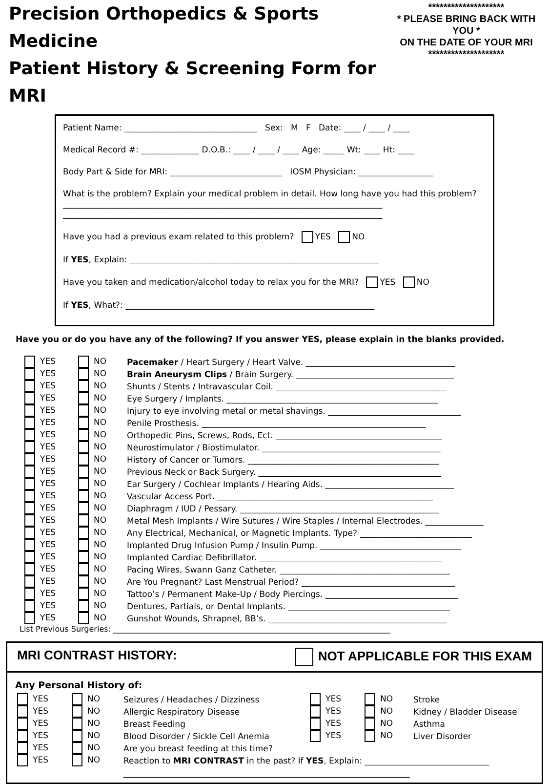Precision Orthopedics & Sports Medicine
Patient History & Screening Form for MRI
********************
* PLEASE BRING BACK WITH YOU *
ON THE DATE OF YOUR MRI
********************
Patient Name: ________________________________ Sex: M F Date: ____ / ____ / ____
Medical Record #: ______________ D.O.B.: ____ / ____ / ____ Age: _____ Wt: ____ Ht: ____
Body Part & Side for MRI: ___________________________ IOSM Physician: __________________
What is the problem? Explain your medical problem in detail. How long have you had this problem?
_____________________________________________________________________________
_____________________________________________________________________________
Have you had a previous exam related to this problem? YES NO
If YES, Explain: ____________________________________________________________
Have you taken and medication/alcohol today to relax you for the MRI? YES NO
If YES, What?: ____________________________________________________________
Have you or do you have any of the following? If you answer YES, please explain in the blanks provided.
| YES | NO | Pacemaker / Heart Surgery / Heart Valve. ____________________________________ |
| YES | NO | Brain Aneurysm Clips / Brain Surgery. ______________________________________ |
| YES | NO | Shunts / Stents / Intravascular Coil. _________________________________________ |
| YES | NO | Eye Surgery / Implants. ___________________________________________________ |
| YES | NO | Injury to eye involving metal or metal shavings. ________________________________ |
| YES | NO | Penile Prosthesis. ______________________________________________________ |
| YES | NO | Orthopedic Pins, Screws, Rods, Ect. ________________________________________ |
| YES | NO | Neurostimulator / Biostimulator. ___________________________________________ |
| YES | NO | History of Cancer or Tumors. ______________________________________________ |
| YES | NO | Previous Neck or Back Surgery. ____________________________________________ |
| YES | NO | Ear Surgery / Cochlear Implants / Hearing Aids. _______________________________ |
| YES | NO | Vascular Access Port. ____________________________________________________ |
| YES | NO | Diaphragm / IUD / Pessary. ________________________________________________ |
| YES | NO | Metal Mesh Implants / Wire Sutures / Wire Staples / Internal Electrodes. ______________ |
| YES | NO | Any Electrical, Mechanical, or Magnetic Implants. Type? ___________________________ |
| YES | NO | Implanted Drug Infusion Pump / Insulin Pump. __________________________________ |
| YES | NO | Implanted Cardiac Defibrillator. ____________________________________________ |
| YES | NO | Pacing Wires, Swann Ganz Catheter. _________________________________________ |
| YES | NO | Are You Pregnant? Last Menstrual Period? _____________________________________ |
| YES | NO | Tattoo’s / Permanent Make-Up / Body Piercings. ________________________________ |
| YES | NO | Dentures, Partials, or Dental Implants. _______________________________________ |
| YES | NO | Gunshot Wounds, Shrapnel, BB’s. ___________________________________________ |
List Previous Surgeries: _______________________________________________________________________
MRI CONTRAST HISTORY: NOT APPLICABLE FOR THIS EXAM
Any Personal History of:
| YES | NO | Seizures / Headaches / Dizziness |
| YES | NO | Allergic Respiratory Disease |
| YES | NO | Breast Feeding |
| YES | NO | Blood Disorder / Sickle Cell Anemia |
| YES | NO | Are you breast feeding at this time? |
| YES | NO | Stroke |
| YES | NO | Kidney / Bladder Disease |
| YES | NO | Asthma |
| YES | NO | Liver Disorder |
| YES | NO | Reaction to MRI CONTRAST in the past? If YES , Explain: ______________________________ |
| | | _____________________________________________________________________ |